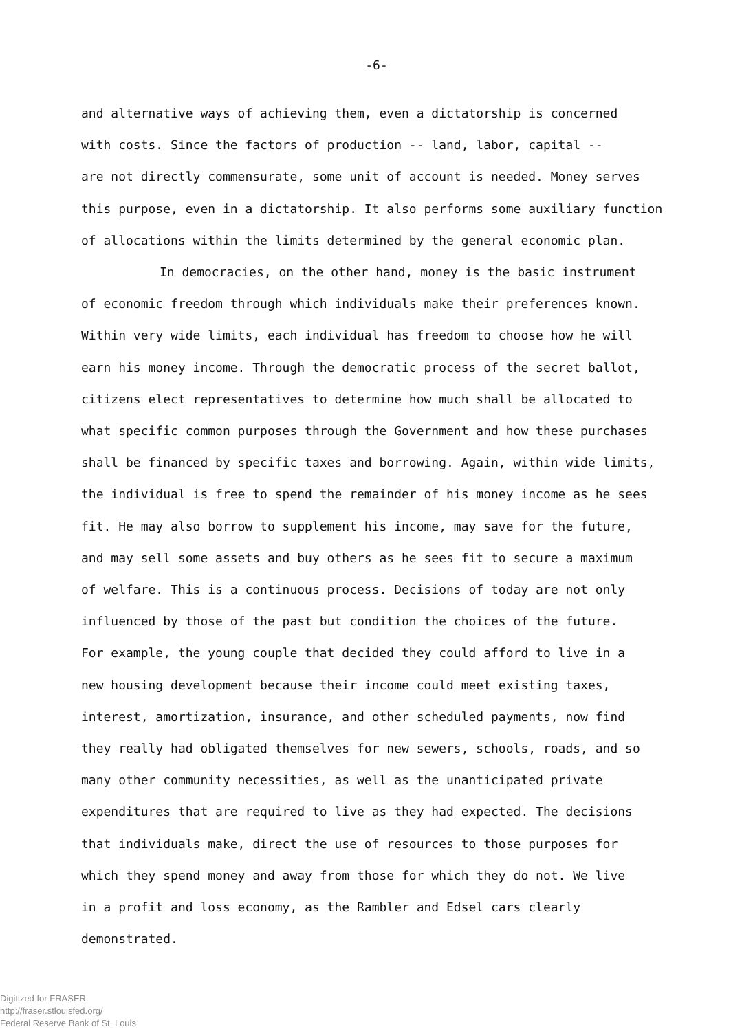-6-
and alternative ways of achieving them, even a dictatorship is concerned
with costs. Since the factors of production -- land, labor, capital --
are not directly commensurate, some unit of account is needed. Money serves
this purpose, even in a dictatorship. It also performs some auxiliary function
of allocations within the limits determined by the general economic plan.
In democracies, on the other hand, money is the basic instrument
of economic freedom through which individuals make their preferences known.
Within very wide limits, each individual has freedom to choose how he will
earn his money income. Through the democratic process of the secret ballot,
citizens elect representatives to determine how much shall be allocated to
what specific common purposes through the Government and how these purchases
shall be financed by specific taxes and borrowing. Again, within wide limits,
the individual is free to spend the remainder of his money income as he sees
fit. He may also borrow to supplement his income, may save for the future,
and may sell some assets and buy others as he sees fit to secure a maximum
of welfare. This is a continuous process. Decisions of today are not only
influenced by those of the past but condition the choices of the future.
For example, the young couple that decided they could afford to live in a
new housing development because their income could meet existing taxes,
interest, amortization, insurance, and other scheduled payments, now find
they really had obligated themselves for new sewers, schools, roads, and so
many other community necessities, as well as the unanticipated private
expenditures that are required to live as they had expected. The decisions
that individuals make, direct the use of resources to those purposes for
which they spend money and away from those for which they do not. We live
in a profit and loss economy, as the Rambler and Edsel cars clearly
demonstrated.
Digitized for FRASER
http://fraser.stlouisfed.org/
Federal Reserve Bank of St. Louis